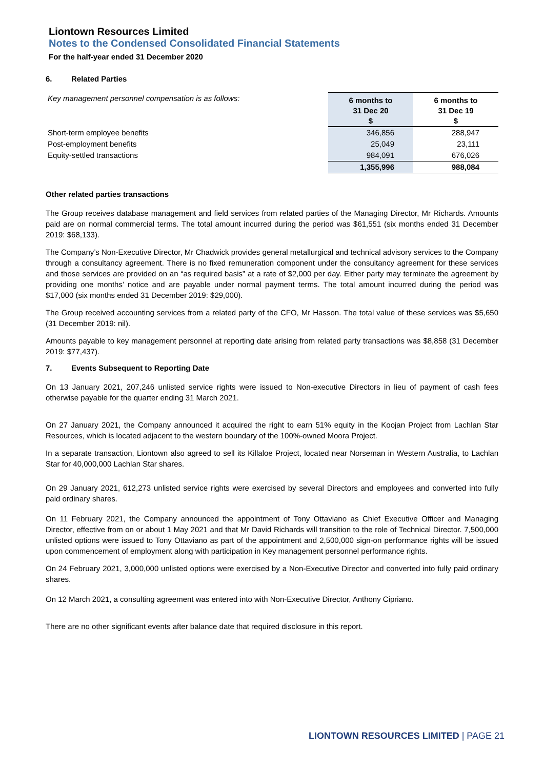Liontown Resources Limited
Notes to the Condensed Consolidated Financial Statements
For the half-year ended 31 December 2020
6. Related Parties
| Key management personnel compensation is as follows: | 6 months to 31 Dec 20 $ | 6 months to 31 Dec 19 $ |
| Short-term employee benefits | 346,856 | 288,947 |
| Post-employment benefits | 25,049 | 23,111 |
| Equity-settled transactions | 984,091 | 676,026 |
| | 1,355,996 | 988,084 |
Other related parties transactions
The Group receives database management and field services from related parties of the Managing Director, Mr Richards. Amounts paid are on normal commercial terms. The total amount incurred during the period was $61,551 (six months ended 31 December 2019: $68,133).
The Company’s Non-Executive Director, Mr Chadwick provides general metallurgical and technical advisory services to the Company through a consultancy agreement. There is no fixed remuneration component under the consultancy agreement for these services and those services are provided on an “as required basis” at a rate of $2,000 per day. Either party may terminate the agreement by providing one months’ notice and are payable under normal payment terms. The total amount incurred during the period was $17,000 (six months ended 31 December 2019: $29,000).
The Group received accounting services from a related party of the CFO, Mr Hasson. The total value of these services was $5,650 (31 December 2019: nil).
Amounts payable to key management personnel at reporting date arising from related party transactions was $8,858 (31 December 2019: $77,437).
7. Events Subsequent to Reporting Date
On 13 January 2021, 207,246 unlisted service rights were issued to Non-executive Directors in lieu of payment of cash fees otherwise payable for the quarter ending 31 March 2021.
On 27 January 2021, the Company announced it acquired the right to earn 51% equity in the Koojan Project from Lachlan Star Resources, which is located adjacent to the western boundary of the 100%-owned Moora Project.
In a separate transaction, Liontown also agreed to sell its Killaloe Project, located near Norseman in Western Australia, to Lachlan Star for 40,000,000 Lachlan Star shares.
On 29 January 2021, 612,273 unlisted service rights were exercised by several Directors and employees and converted into fully paid ordinary shares.
On 11 February 2021, the Company announced the appointment of Tony Ottaviano as Chief Executive Officer and Managing Director, effective from on or about 1 May 2021 and that Mr David Richards will transition to the role of Technical Director. 7,500,000 unlisted options were issued to Tony Ottaviano as part of the appointment and 2,500,000 sign-on performance rights will be issued upon commencement of employment along with participation in Key management personnel performance rights.
On 24 February 2021, 3,000,000 unlisted options were exercised by a Non-Executive Director and converted into fully paid ordinary shares.
On 12 March 2021, a consulting agreement was entered into with Non-Executive Director, Anthony Cipriano.
There are no other significant events after balance date that required disclosure in this report.
LIONTOWN RESOURCES LIMITED | PAGE 21